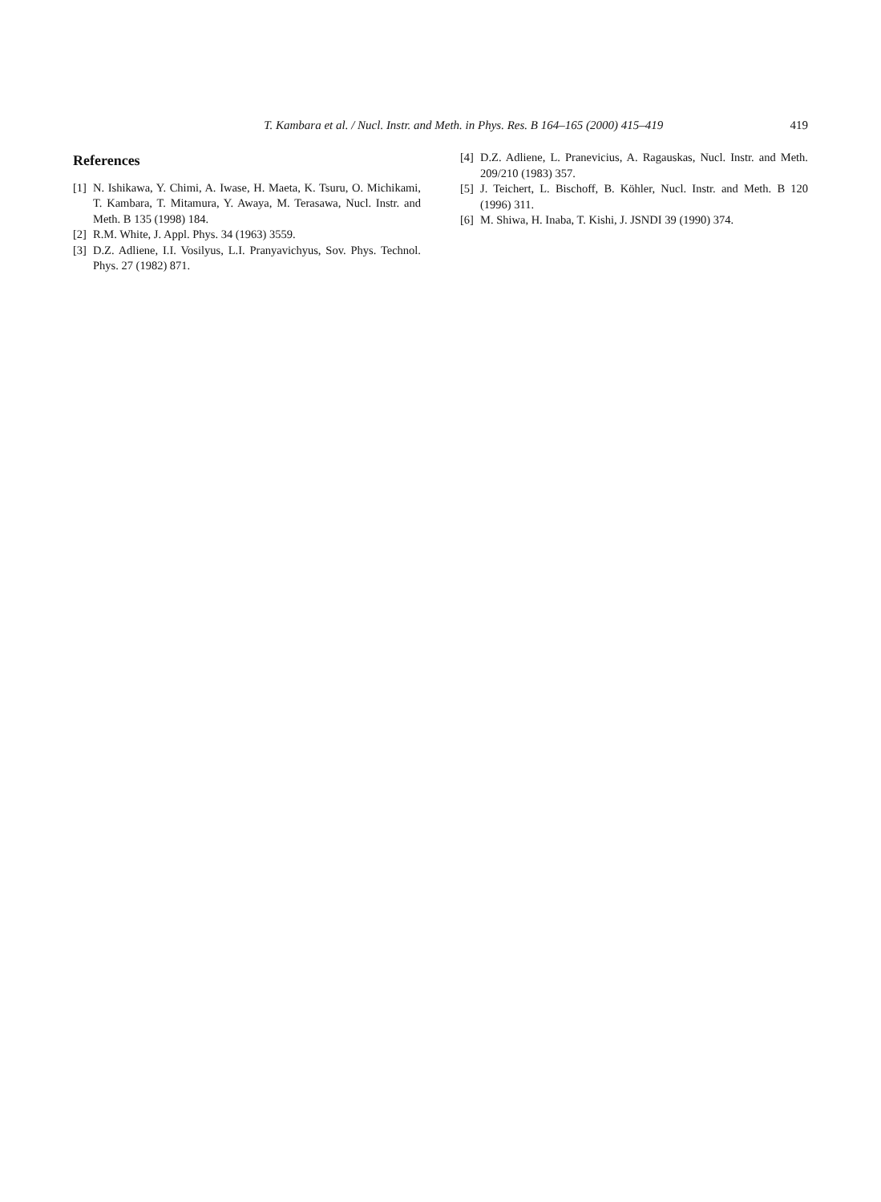T. Kambara et al. / Nucl. Instr. and Meth. in Phys. Res. B 164–165 (2000) 415–419 419
References
[1] N. Ishikawa, Y. Chimi, A. Iwase, H. Maeta, K. Tsuru, O. Michikami, T. Kambara, T. Mitamura, Y. Awaya, M. Terasawa, Nucl. Instr. and Meth. B 135 (1998) 184.
[2] R.M. White, J. Appl. Phys. 34 (1963) 3559.
[3] D.Z. Adliene, I.I. Vosilyus, L.I. Pranyavichyus, Sov. Phys. Technol. Phys. 27 (1982) 871.
[4] D.Z. Adliene, L. Pranevicius, A. Ragauskas, Nucl. Instr. and Meth. 209/210 (1983) 357.
[5] J. Teichert, L. Bischoff, B. Köhler, Nucl. Instr. and Meth. B 120 (1996) 311.
[6] M. Shiwa, H. Inaba, T. Kishi, J. JSNDI 39 (1990) 374.